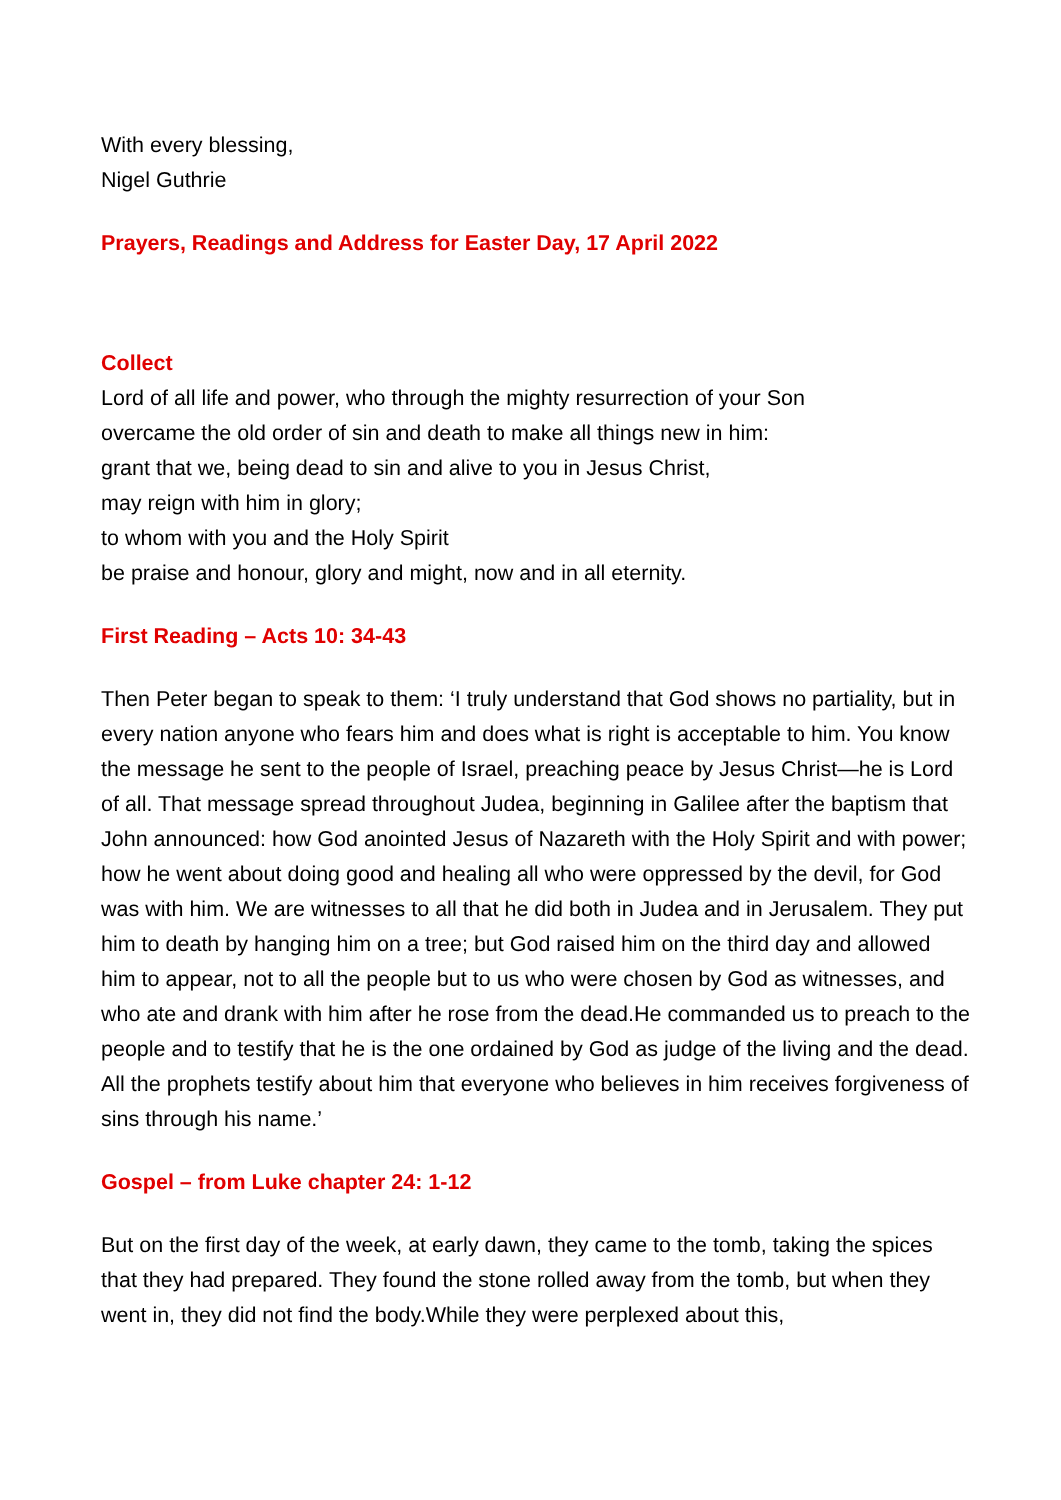With every blessing,
Nigel Guthrie
Prayers, Readings and Address for Easter Day, 17 April 2022
Collect
Lord of all life and power, who through the mighty resurrection of your Son
overcame the old order of sin and death to make all things new in him:
grant that we, being dead to sin and alive to you in Jesus Christ,
may reign with him in glory;
to whom with you and the Holy Spirit
be praise and honour, glory and might, now and in all eternity.
First Reading – Acts 10: 34-43
Then Peter began to speak to them: ‘I truly understand that God shows no partiality, but in every nation anyone who fears him and does what is right is acceptable to him. You know the message he sent to the people of Israel, preaching peace by Jesus Christ—he is Lord of all. That message spread throughout Judea, beginning in Galilee after the baptism that John announced: how God anointed Jesus of Nazareth with the Holy Spirit and with power; how he went about doing good and healing all who were oppressed by the devil, for God was with him. We are witnesses to all that he did both in Judea and in Jerusalem. They put him to death by hanging him on a tree; but God raised him on the third day and allowed him to appear, not to all the people but to us who were chosen by God as witnesses, and who ate and drank with him after he rose from the dead.He commanded us to preach to the people and to testify that he is the one ordained by God as judge of the living and the dead. All the prophets testify about him that everyone who believes in him receives forgiveness of sins through his name.’
Gospel – from Luke chapter 24: 1-12
But on the first day of the week, at early dawn, they came to the tomb, taking the spices that they had prepared. They found the stone rolled away from the tomb, but when they went in, they did not find the body.While they were perplexed about this,